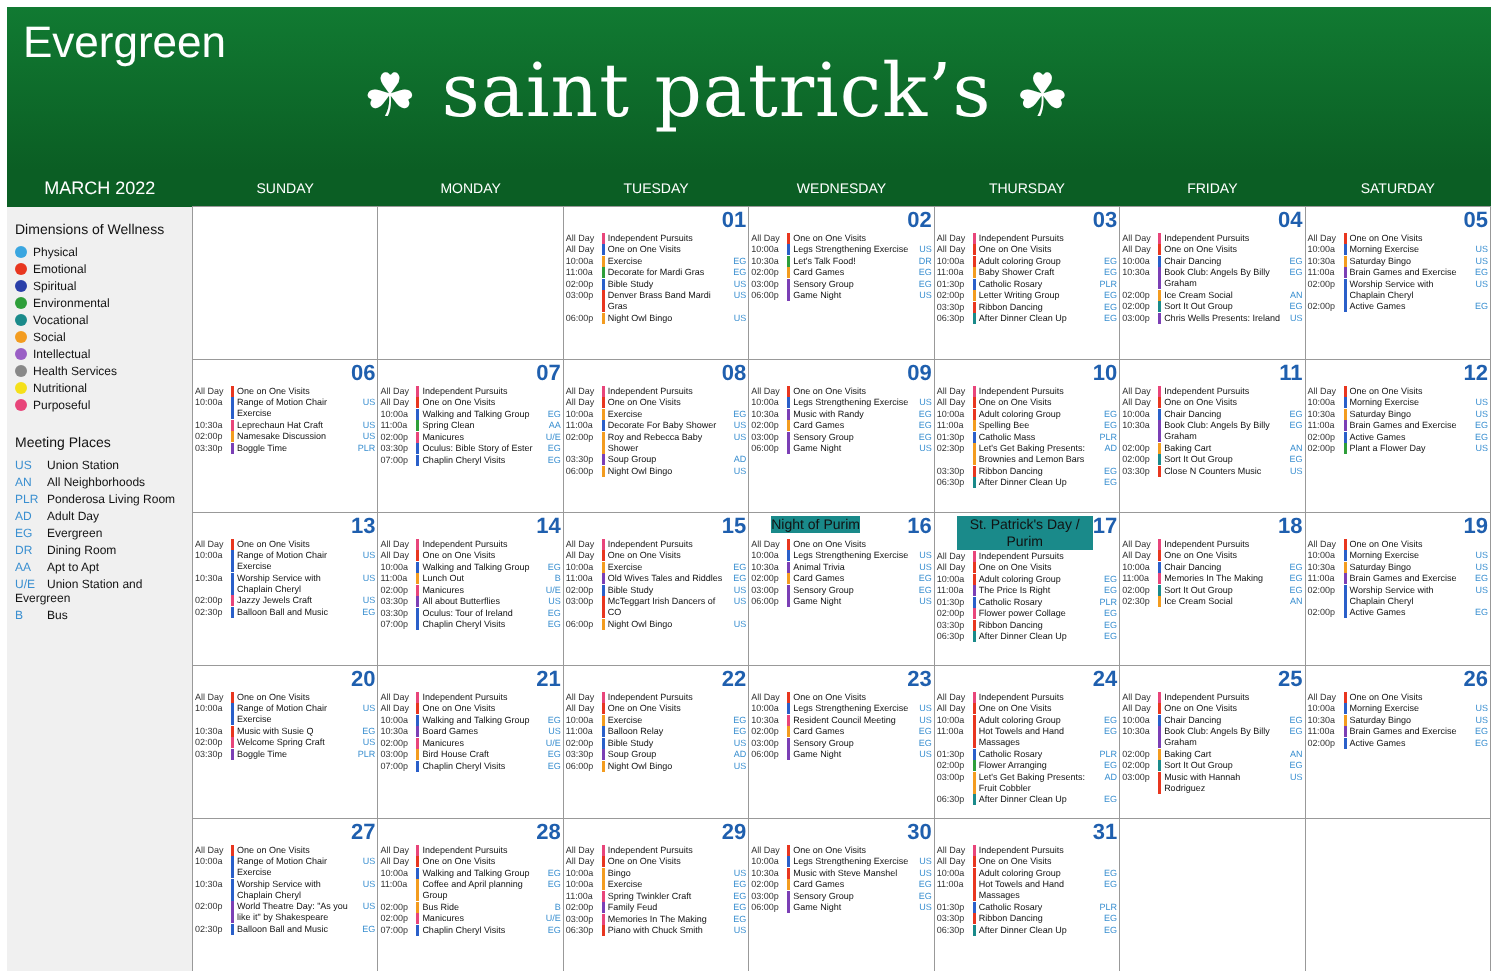Evergreen
☘ saint patrick’s ☘
| MARCH 2022 | SUNDAY | MONDAY | TUESDAY | WEDNESDAY | THURSDAY | FRIDAY | SATURDAY |
| --- | --- | --- | --- | --- | --- | --- | --- |
| Dimensions of Wellness Physical Emotional Spiritual Environmental Vocational Social Intellectual Health Services Nutritional Purposeful Meeting Places US Union Station AN All Neighborhoods PLR Ponderosa Living Room AD Adult Day EG Evergreen DR Dining Room AA Apt to Apt U/E Union Station and Evergreen B Bus | | | 01 All Day Independent Pursuits All Day One on One Visits 10:00a Exercise EG 11:00a Decorate for Mardi Gras EG 02:00p Bible Study US 03:00p Denver Brass Band Mardi Gras US 06:00p Night Owl Bingo US | 02 All Day One on One Visits 10:00a Legs Strengthening Exercise US 10:30a Let's Talk Food! DR 02:00p Card Games EG 03:00p Sensory Group EG 06:00p Game Night US | 03 All Day Independent Pursuits All Day One on One Visits 10:00a Adult coloring Group EG 11:00a Baby Shower Craft EG 01:30p Catholic Rosary PLR 02:00p Letter Writing Group EG 03:30p Ribbon Dancing EG 06:30p After Dinner Clean Up EG | 04 All Day Independent Pursuits All Day One on One Visits 10:00a Chair Dancing EG 10:30a Book Club: Angels By Billy Graham EG 02:00p Ice Cream Social AN 02:00p Sort It Out Group EG 03:00p Chris Wells Presents: Ireland US | 05 All Day One on One Visits 10:00a Morning Exercise US 10:30a Saturday Bingo US 11:00a Brain Games and Exercise EG 02:00p Worship Service with Chaplain Cheryl US 02:00p Active Games EG |
| | 06 All Day One on One Visits 10:00a Range of Motion Chair Exercise US 10:30a Leprechaun Hat Craft US 02:00p Namesake Discussion US 03:30p Boggle Time PLR | 07 All Day Independent Pursuits All Day One on One Visits 10:00a Walking and Talking Group EG 11:00a Spring Clean AA 02:00p Manicures U/E 03:30p Oculus: Bible Story of Ester EG 07:00p Chaplin Cheryl Visits EG | 08 All Day Independent Pursuits All Day One on One Visits 10:00a Exercise EG 11:00a Decorate For Baby Shower US 02:00p Roy and Rebecca Baby Shower US 03:30p Soup Group AD 06:00p Night Owl Bingo US | 09 All Day One on One Visits 10:00a Legs Strengthening Exercise US 10:30a Music with Randy EG 02:00p Card Games EG 03:00p Sensory Group EG 06:00p Game Night US | 10 All Day Independent Pursuits All Day One on One Visits 10:00a Adult coloring Group EG 11:00a Spelling Bee EG 01:30p Catholic Mass PLR 02:30p Let's Get Baking Presents: Brownies and Lemon Bars AD 03:30p Ribbon Dancing EG 06:30p After Dinner Clean Up EG | 11 All Day Independent Pursuits All Day One on One Visits 10:00a Chair Dancing EG 10:30a Book Club: Angels By Billy Graham EG 02:00p Baking Cart AN 02:00p Sort It Out Group EG 03:30p Close N Counters Music US | 12 All Day One on One Visits 10:00a Morning Exercise US 10:30a Saturday Bingo US 11:00a Brain Games and Exercise EG 02:00p Active Games EG 02:00p Plant a Flower Day US |
| | 13 All Day One on One Visits 10:00a Range of Motion Chair Exercise US 10:30a Worship Service with Chaplain Cheryl US 02:00p Jazzy Jewels Craft US 02:30p Balloon Ball and Music EG | 14 All Day Independent Pursuits All Day One on One Visits 10:00a Walking and Talking Group EG 11:00a Lunch Out B 02:00p Manicures U/E 03:30p All about Butterflies US 03:30p Oculus: Tour of Ireland EG 07:00p Chaplin Cheryl Visits EG | 15 All Day Independent Pursuits All Day One on One Visits 10:00a Exercise EG 11:00a Old Wives Tales and Riddles EG 02:00p Bible Study US 03:00p McTeggart Irish Dancers of CO US 06:00p Night Owl Bingo US | Night of Purim 16 All Day One on One Visits 10:00a Legs Strengthening Exercise US 10:30a Animal Trivia US 02:00p Card Games EG 03:00p Sensory Group EG 06:00p Game Night US | St. Patrick's Day / Purim 17 All Day Independent Pursuits All Day One on One Visits 10:00a Adult coloring Group EG 11:00a The Price Is Right EG 01:30p Catholic Rosary PLR 02:00p Flower power Collage EG 03:30p Ribbon Dancing EG 06:30p After Dinner Clean Up EG | 18 All Day Independent Pursuits All Day One on One Visits 10:00a Chair Dancing EG 11:00a Memories In The Making EG 02:00p Sort It Out Group EG 02:30p Ice Cream Social AN | 19 All Day One on One Visits 10:00a Morning Exercise US 10:30a Saturday Bingo US 11:00a Brain Games and Exercise EG 02:00p Worship Service with Chaplain Cheryl US 02:00p Active Games EG |
| | 20 All Day One on One Visits 10:00a Range of Motion Chair Exercise US 10:30a Music with Susie Q EG 02:00p Welcome Spring Craft US 03:30p Boggle Time PLR | 21 All Day Independent Pursuits All Day One on One Visits 10:00a Walking and Talking Group EG 10:30a Board Games US 02:00p Manicures U/E 03:00p Bird House Craft EG 07:00p Chaplin Cheryl Visits EG | 22 All Day Independent Pursuits All Day One on One Visits 10:00a Exercise EG 11:00a Balloon Relay EG 02:00p Bible Study US 03:30p Soup Group AD 06:00p Night Owl Bingo US | 23 All Day One on One Visits 10:00a Legs Strengthening Exercise US 10:30a Resident Council Meeting US 02:00p Card Games EG 03:00p Sensory Group EG 06:00p Game Night US | 24 All Day Independent Pursuits All Day One on One Visits 10:00a Adult coloring Group EG 11:00a Hot Towels and Hand Massages EG 01:30p Catholic Rosary PLR 02:00p Flower Arranging EG 03:00p Let's Get Baking Presents: Fruit Cobbler AD 06:30p After Dinner Clean Up EG | 25 All Day Independent Pursuits All Day One on One Visits 10:00a Chair Dancing EG 10:30a Book Club: Angels By Billy Graham EG 02:00p Baking Cart AN 02:00p Sort It Out Group EG 03:00p Music with Hannah Rodriguez US | 26 All Day One on One Visits 10:00a Morning Exercise US 10:30a Saturday Bingo US 11:00a Brain Games and Exercise EG 02:00p Active Games EG |
| | 27 All Day One on One Visits 10:00a Range of Motion Chair Exercise US 10:30a Worship Service with Chaplain Cheryl US 02:00p World Theatre Day: "As you like it" by Shakespeare US 02:30p Balloon Ball and Music EG | 28 All Day Independent Pursuits All Day One on One Visits 10:00a Walking and Talking Group EG 11:00a Coffee and April planning Group EG 02:00p Bus Ride B 02:00p Manicures U/E 07:00p Chaplin Cheryl Visits EG | 29 All Day Independent Pursuits All Day One on One Visits 10:00a Bingo US 10:00a Exercise EG 11:00a Spring Twinkler Craft EG 02:00p Family Feud EG 03:00p Memories In The Making EG 06:30p Piano with Chuck Smith US | 30 All Day One on One Visits 10:00a Legs Strengthening Exercise US 10:30a Music with Steve Manshel US 02:00p Card Games EG 03:00p Sensory Group EG 06:00p Game Night US | 31 All Day Independent Pursuits All Day One on One Visits 10:00a Adult coloring Group EG 11:00a Hot Towels and Hand Massages EG 01:30p Catholic Rosary PLR 03:30p Ribbon Dancing EG 06:30p After Dinner Clean Up EG | | |